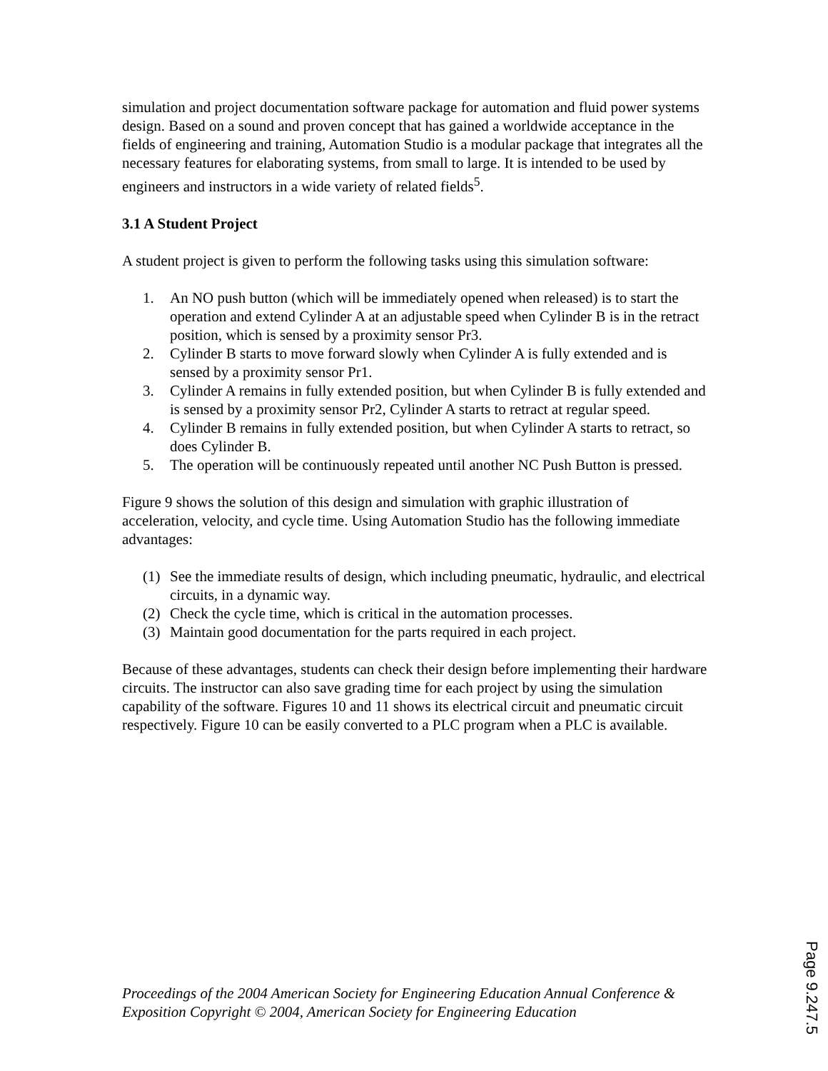simulation and project documentation software package for automation and fluid power systems design. Based on a sound and proven concept that has gained a worldwide acceptance in the fields of engineering and training, Automation Studio is a modular package that integrates all the necessary features for elaborating systems, from small to large. It is intended to be used by engineers and instructors in a wide variety of related fields<sup>5</sup>.
3.1 A Student Project
A student project is given to perform the following tasks using this simulation software:
1. An NO push button (which will be immediately opened when released) is to start the operation and extend Cylinder A at an adjustable speed when Cylinder B is in the retract position, which is sensed by a proximity sensor Pr3.
2. Cylinder B starts to move forward slowly when Cylinder A is fully extended and is sensed by a proximity sensor Pr1.
3. Cylinder A remains in fully extended position, but when Cylinder B is fully extended and is sensed by a proximity sensor Pr2, Cylinder A starts to retract at regular speed.
4. Cylinder B remains in fully extended position, but when Cylinder A starts to retract, so does Cylinder B.
5. The operation will be continuously repeated until another NC Push Button is pressed.
Figure 9 shows the solution of this design and simulation with graphic illustration of acceleration, velocity, and cycle time. Using Automation Studio has the following immediate advantages:
(1) See the immediate results of design, which including pneumatic, hydraulic, and electrical circuits, in a dynamic way.
(2) Check the cycle time, which is critical in the automation processes.
(3) Maintain good documentation for the parts required in each project.
Because of these advantages, students can check their design before implementing their hardware circuits. The instructor can also save grading time for each project by using the simulation capability of the software. Figures 10 and 11 shows its electrical circuit and pneumatic circuit respectively. Figure 10 can be easily converted to a PLC program when a PLC is available.
Proceedings of the 2004 American Society for Engineering Education Annual Conference & Exposition Copyright © 2004, American Society for Engineering Education
Page 9.247.5